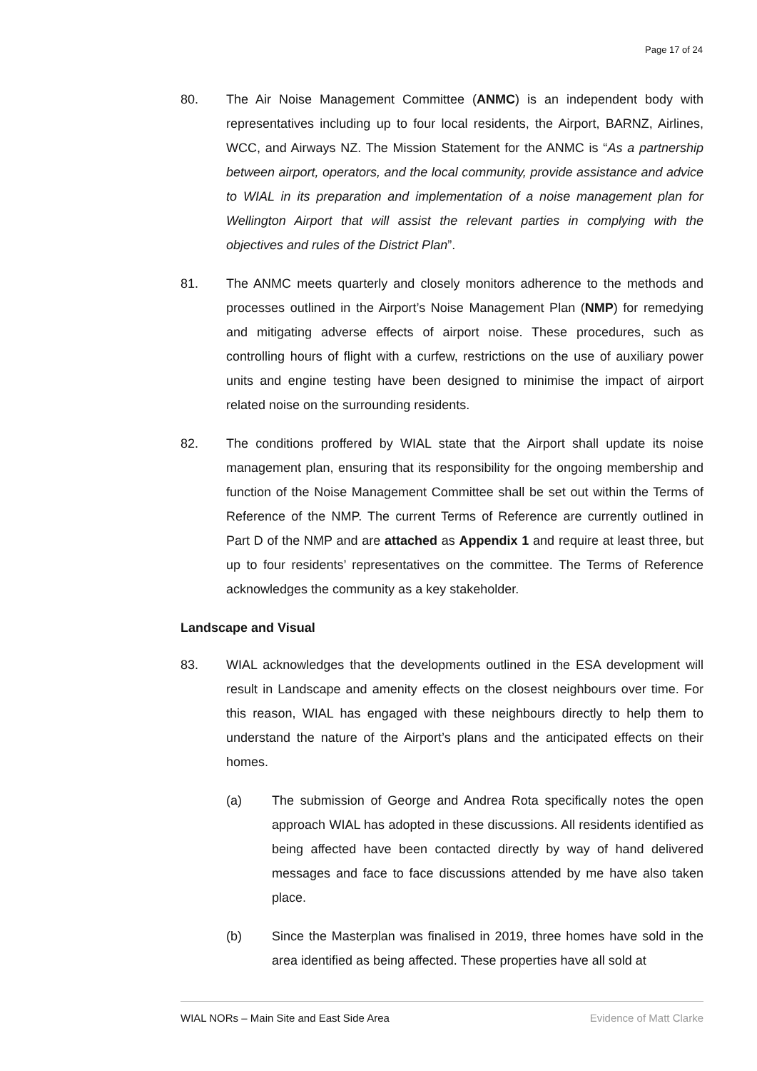Page 17 of 24
80. The Air Noise Management Committee (ANMC) is an independent body with representatives including up to four local residents, the Airport, BARNZ, Airlines, WCC, and Airways NZ. The Mission Statement for the ANMC is “As a partnership between airport, operators, and the local community, provide assistance and advice to WIAL in its preparation and implementation of a noise management plan for Wellington Airport that will assist the relevant parties in complying with the objectives and rules of the District Plan”.
81. The ANMC meets quarterly and closely monitors adherence to the methods and processes outlined in the Airport’s Noise Management Plan (NMP) for remedying and mitigating adverse effects of airport noise. These procedures, such as controlling hours of flight with a curfew, restrictions on the use of auxiliary power units and engine testing have been designed to minimise the impact of airport related noise on the surrounding residents.
82. The conditions proffered by WIAL state that the Airport shall update its noise management plan, ensuring that its responsibility for the ongoing membership and function of the Noise Management Committee shall be set out within the Terms of Reference of the NMP. The current Terms of Reference are currently outlined in Part D of the NMP and are attached as Appendix 1 and require at least three, but up to four residents’ representatives on the committee. The Terms of Reference acknowledges the community as a key stakeholder.
Landscape and Visual
83. WIAL acknowledges that the developments outlined in the ESA development will result in Landscape and amenity effects on the closest neighbours over time. For this reason, WIAL has engaged with these neighbours directly to help them to understand the nature of the Airport’s plans and the anticipated effects on their homes.
(a) The submission of George and Andrea Rota specifically notes the open approach WIAL has adopted in these discussions. All residents identified as being affected have been contacted directly by way of hand delivered messages and face to face discussions attended by me have also taken place.
(b) Since the Masterplan was finalised in 2019, three homes have sold in the area identified as being affected. These properties have all sold at
WIAL NORs – Main Site and East Side Area Evidence of Matt Clarke